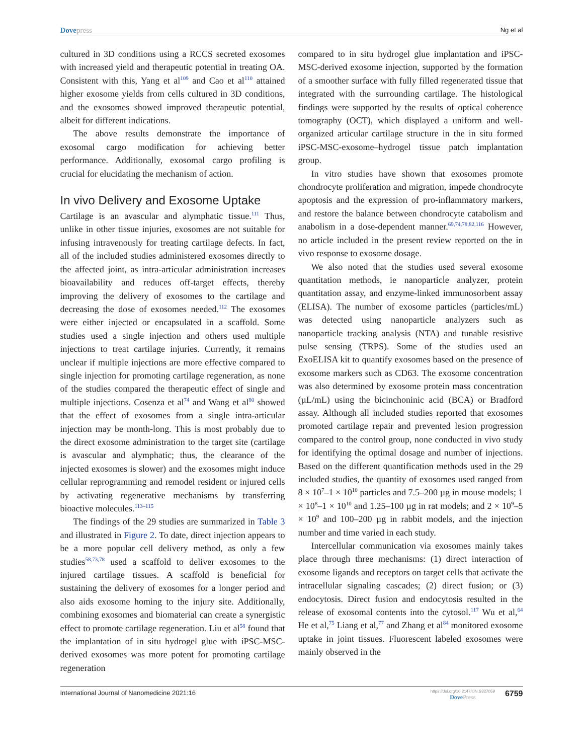Dovepress
Ng et al
cultured in 3D conditions using a RCCS secreted exosomes with increased yield and therapeutic potential in treating OA. Consistent with this, Yang et al<sup>109</sup> and Cao et al<sup>110</sup> attained higher exosome yields from cells cultured in 3D conditions, and the exosomes showed improved therapeutic potential, albeit for different indications.
The above results demonstrate the importance of exosomal cargo modification for achieving better performance. Additionally, exosomal cargo profiling is crucial for elucidating the mechanism of action.
In vivo Delivery and Exosome Uptake
Cartilage is an avascular and alymphatic tissue.<sup>111</sup> Thus, unlike in other tissue injuries, exosomes are not suitable for infusing intravenously for treating cartilage defects. In fact, all of the included studies administered exosomes directly to the affected joint, as intra-articular administration increases bioavailability and reduces off-target effects, thereby improving the delivery of exosomes to the cartilage and decreasing the dose of exosomes needed.<sup>112</sup> The exosomes were either injected or encapsulated in a scaffold. Some studies used a single injection and others used multiple injections to treat cartilage injuries. Currently, it remains unclear if multiple injections are more effective compared to single injection for promoting cartilage regeneration, as none of the studies compared the therapeutic effect of single and multiple injections. Cosenza et al<sup>74</sup> and Wang et al<sup>80</sup> showed that the effect of exosomes from a single intra-articular injection may be month-long. This is most probably due to the direct exosome administration to the target site (cartilage is avascular and alymphatic; thus, the clearance of the injected exosomes is slower) and the exosomes might induce cellular reprogramming and remodel resident or injured cells by activating regenerative mechanisms by transferring bioactive molecules.<sup>113–115</sup>
The findings of the 29 studies are summarized in Table 3 and illustrated in Figure 2. To date, direct injection appears to be a more popular cell delivery method, as only a few studies<sup>58,73,78</sup> used a scaffold to deliver exosomes to the injured cartilage tissues. A scaffold is beneficial for sustaining the delivery of exosomes for a longer period and also aids exosome homing to the injury site. Additionally, combining exosomes and biomaterial can create a synergistic effect to promote cartilage regeneration. Liu et al<sup>58</sup> found that the implantation of in situ hydrogel glue with iPSC-MSC-derived exosomes was more potent for promoting cartilage regeneration
compared to in situ hydrogel glue implantation and iPSC-MSC-derived exosome injection, supported by the formation of a smoother surface with fully filled regenerated tissue that integrated with the surrounding cartilage. The histological findings were supported by the results of optical coherence tomography (OCT), which displayed a uniform and well-organized articular cartilage structure in the in situ formed iPSC-MSC-exosome–hydrogel tissue patch implantation group.
In vitro studies have shown that exosomes promote chondrocyte proliferation and migration, impede chondrocyte apoptosis and the expression of pro-inflammatory markers, and restore the balance between chondrocyte catabolism and anabolism in a dose-dependent manner.<sup>69,74,78,82,116</sup> However, no article included in the present review reported on the in vivo response to exosome dosage.
We also noted that the studies used several exosome quantitation methods, ie nanoparticle analyzer, protein quantitation assay, and enzyme-linked immunosorbent assay (ELISA). The number of exosome particles (particles/mL) was detected using nanoparticle analyzers such as nanoparticle tracking analysis (NTA) and tunable resistive pulse sensing (TRPS). Some of the studies used an ExoELISA kit to quantify exosomes based on the presence of exosome markers such as CD63. The exosome concentration was also determined by exosome protein mass concentration (µL/mL) using the bicinchoninic acid (BCA) or Bradford assay. Although all included studies reported that exosomes promoted cartilage repair and prevented lesion progression compared to the control group, none conducted in vivo study for identifying the optimal dosage and number of injections. Based on the different quantification methods used in the 29 included studies, the quantity of exosomes used ranged from 8 × 10<sup>7</sup>–1 × 10<sup>10</sup> particles and 7.5–200 µg in mouse models; 1 × 10<sup>8</sup>–1 × 10<sup>10</sup> and 1.25–100 µg in rat models; and 2 × 10<sup>9</sup>–5 × 10<sup>9</sup> and 100–200 µg in rabbit models, and the injection number and time varied in each study.
Intercellular communication via exosomes mainly takes place through three mechanisms: (1) direct interaction of exosome ligands and receptors on target cells that activate the intracellular signaling cascades; (2) direct fusion; or (3) endocytosis. Direct fusion and endocytosis resulted in the release of exosomal contents into the cytosol.<sup>117</sup> Wu et al,<sup>64</sup> He et al,<sup>75</sup> Liang et al,<sup>77</sup> and Zhang et al<sup>84</sup> monitored exosome uptake in joint tissues. Fluorescent labeled exosomes were mainly observed in the
International Journal of Nanomedicine 2021:16
https://doi.org/10.2147/IJN.S327059
DovePress
6759